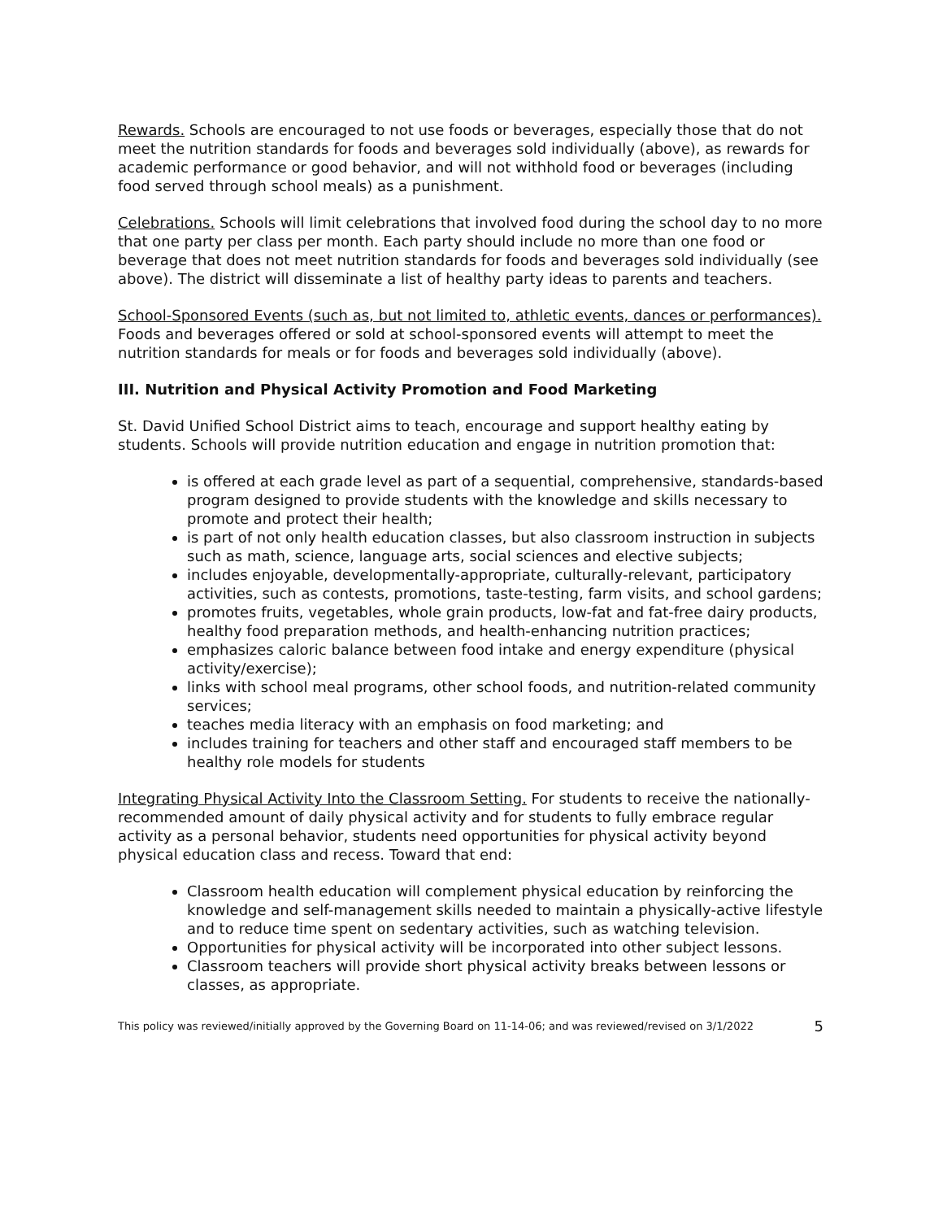Rewards. Schools are encouraged to not use foods or beverages, especially those that do not meet the nutrition standards for foods and beverages sold individually (above), as rewards for academic performance or good behavior, and will not withhold food or beverages (including food served through school meals) as a punishment.
Celebrations. Schools will limit celebrations that involved food during the school day to no more that one party per class per month. Each party should include no more than one food or beverage that does not meet nutrition standards for foods and beverages sold individually (see above). The district will disseminate a list of healthy party ideas to parents and teachers.
School-Sponsored Events (such as, but not limited to, athletic events, dances or performances). Foods and beverages offered or sold at school-sponsored events will attempt to meet the nutrition standards for meals or for foods and beverages sold individually (above).
III. Nutrition and Physical Activity Promotion and Food Marketing
St. David Unified School District aims to teach, encourage and support healthy eating by students. Schools will provide nutrition education and engage in nutrition promotion that:
is offered at each grade level as part of a sequential, comprehensive, standards-based program designed to provide students with the knowledge and skills necessary to promote and protect their health;
is part of not only health education classes, but also classroom instruction in subjects such as math, science, language arts, social sciences and elective subjects;
includes enjoyable, developmentally-appropriate, culturally-relevant, participatory activities, such as contests, promotions, taste-testing, farm visits, and school gardens;
promotes fruits, vegetables, whole grain products, low-fat and fat-free dairy products, healthy food preparation methods, and health-enhancing nutrition practices;
emphasizes caloric balance between food intake and energy expenditure (physical activity/exercise);
links with school meal programs, other school foods, and nutrition-related community services;
teaches media literacy with an emphasis on food marketing; and
includes training for teachers and other staff and encouraged staff members to be healthy role models for students
Integrating Physical Activity Into the Classroom Setting. For students to receive the nationally-recommended amount of daily physical activity and for students to fully embrace regular activity as a personal behavior, students need opportunities for physical activity beyond physical education class and recess. Toward that end:
Classroom health education will complement physical education by reinforcing the knowledge and self-management skills needed to maintain a physically-active lifestyle and to reduce time spent on sedentary activities, such as watching television.
Opportunities for physical activity will be incorporated into other subject lessons.
Classroom teachers will provide short physical activity breaks between lessons or classes, as appropriate.
This policy was reviewed/initially approved by the Governing Board on 11-14-06; and was reviewed/revised on 3/1/2022 5